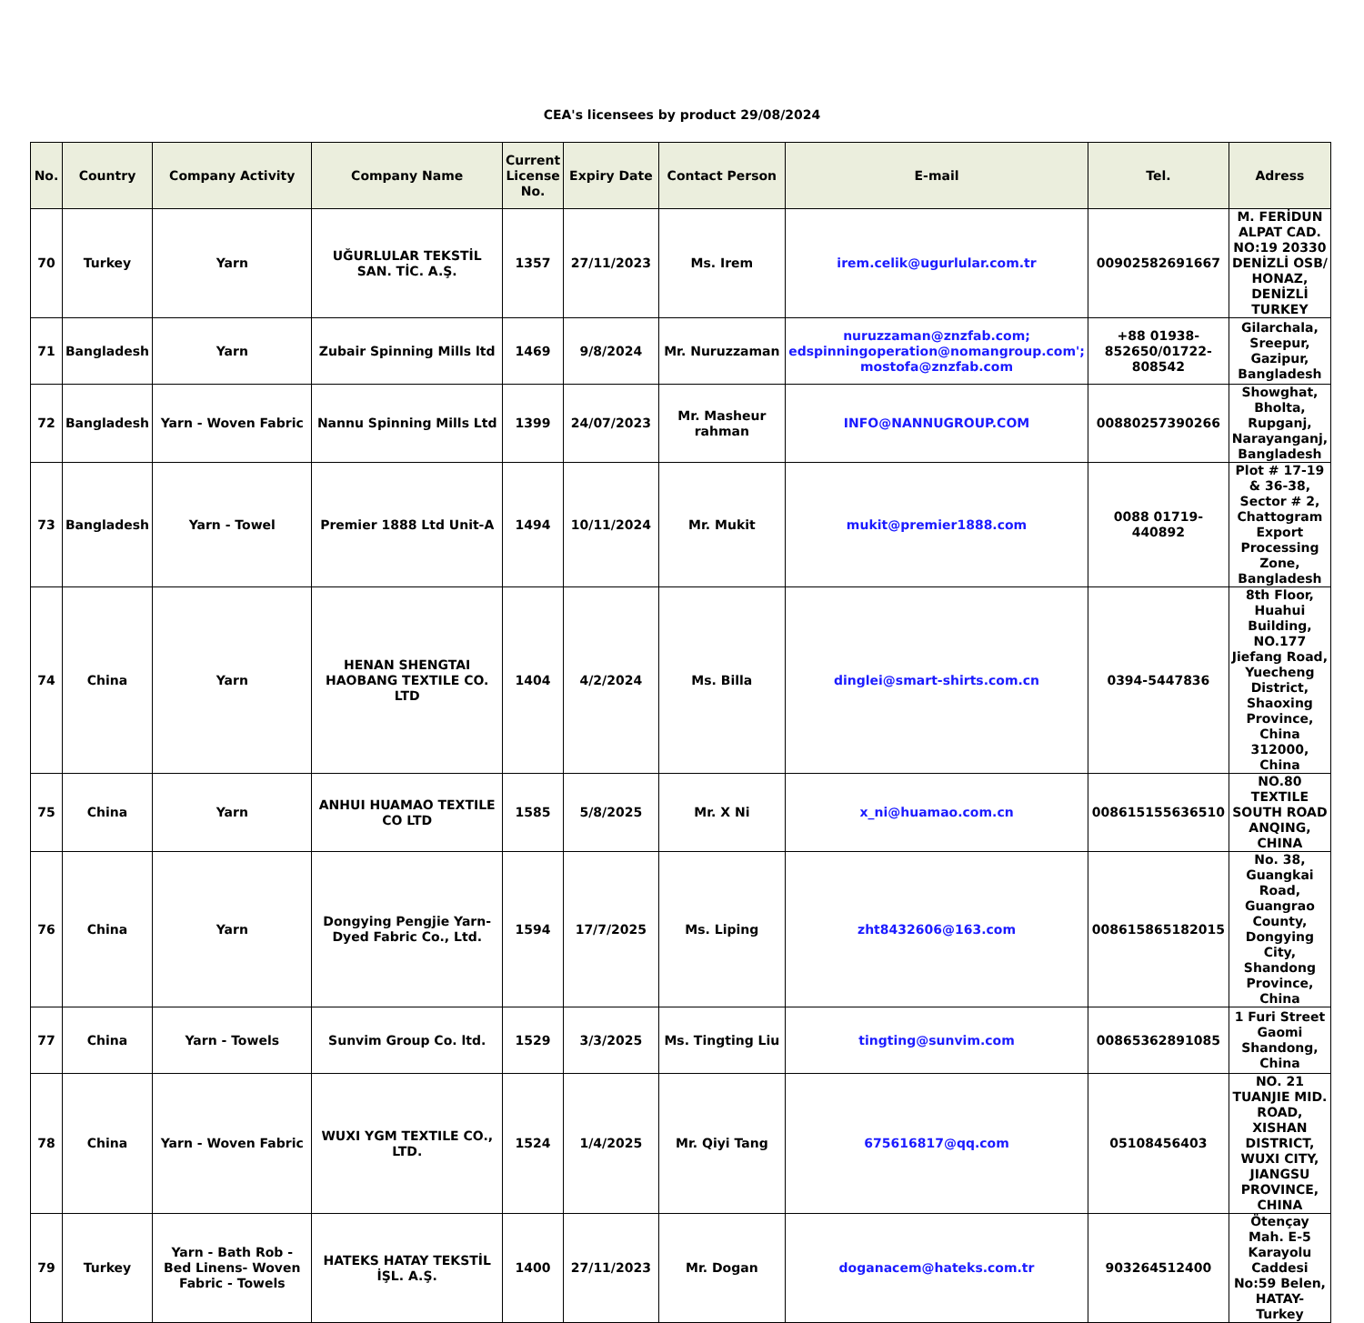CEA's licensees by product 29/08/2024
| No. | Country | Company Activity | Company Name | Current License No. | Expiry Date | Contact Person | E-mail | Tel. | Adress |
| --- | --- | --- | --- | --- | --- | --- | --- | --- | --- |
| 70 | Turkey | Yarn | UĞURLULAR TEKSTİL SAN. TİC. A.Ş. | 1357 | 27/11/2023 | Ms. Irem | irem.celik@ugurlular.com.tr | 00902582691667 | M. FERİDUN ALPAT CAD. NO:19 20330 DENİZLİ OSB/ HONAZ, DENİZLİ TURKEY |
| 71 | Bangladesh | Yarn | Zubair Spinning Mills ltd | 1469 | 9/8/2024 | Mr. Nuruzzaman | nuruzzaman@znzfab.com; edspinningoperation@nomangroup.com'; mostofa@znzfab.com | +88 01938-852650/01722-808542 | Gilarchala, Sreepur, Gazipur, Bangladesh |
| 72 | Bangladesh | Yarn - Woven Fabric | Nannu Spinning Mills Ltd | 1399 | 24/07/2023 | Mr. Masheur rahman | INFO@NANNUGROUP.COM | 00880257390266 | Showghat, Bholta, Rupganj, Narayanganj, Bangladesh |
| 73 | Bangladesh | Yarn - Towel | Premier 1888 Ltd Unit-A | 1494 | 10/11/2024 | Mr. Mukit | mukit@premier1888.com | 0088 01719-440892 | Plot # 17-19 & 36-38, Sector # 2, Chattogram Export Processing Zone, Bangladesh |
| 74 | China | Yarn | HENAN SHENGTAI HAOBANG TEXTILE CO. LTD | 1404 | 4/2/2024 | Ms. Billa | dinglei@smart-shirts.com.cn | 0394-5447836 | 8th Floor, Huahui Building, NO.177 Jiefang Road, Yuecheng District, Shaoxing Province, China 312000, China |
| 75 | China | Yarn | ANHUI HUAMAO TEXTILE CO LTD | 1585 | 5/8/2025 | Mr. X Ni | x_ni@huamao.com.cn | 008615155636510 | NO.80 TEXTILE SOUTH ROAD ANQING, CHINA |
| 76 | China | Yarn | Dongying Pengjie Yarn-Dyed Fabric Co., Ltd. | 1594 | 17/7/2025 | Ms. Liping | zht8432606@163.com | 008615865182015 | No. 38, Guangkai Road, Guangrao County, Dongying City, Shandong Province, China |
| 77 | China | Yarn - Towels | Sunvim Group Co. ltd. | 1529 | 3/3/2025 | Ms. Tingting Liu | tingting@sunvim.com | 00865362891085 | 1 Furi Street Gaomi Shandong, China |
| 78 | China | Yarn - Woven Fabric | WUXI YGM TEXTILE CO., LTD. | 1524 | 1/4/2025 | Mr. Qiyi Tang | 675616817@qq.com | 05108456403 | NO. 21 TUANJIE MID. ROAD, XISHAN DISTRICT, WUXI CITY, JIANGSU PROVINCE, CHINA |
| 79 | Turkey | Yarn - Bath Rob - Bed Linens- Woven Fabric - Towels | HATEKS HATAY TEKSTİL İŞL. A.Ş. | 1400 | 27/11/2023 | Mr. Dogan | doganacem@hateks.com.tr | 903264512400 | Ötençay Mah. E-5 Karayolu Caddesi No:59 Belen, HATAY- Turkey |